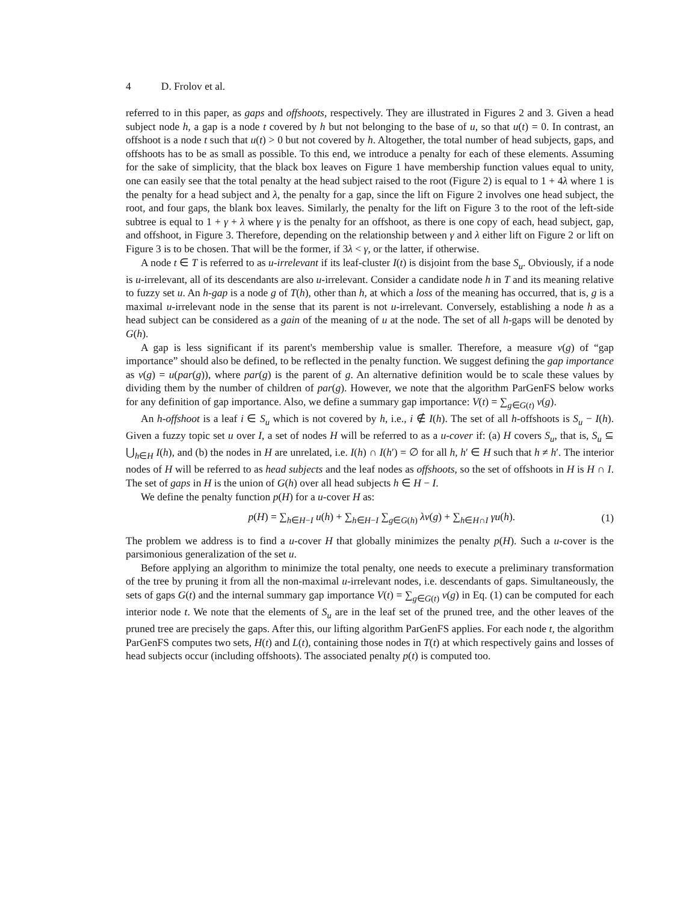4 D. Frolov et al.
referred to in this paper, as gaps and offshoots, respectively. They are illustrated in Figures 2 and 3. Given a head subject node h, a gap is a node t covered by h but not belonging to the base of u, so that u(t) = 0. In contrast, an offshoot is a node t such that u(t) > 0 but not covered by h. Altogether, the total number of head subjects, gaps, and offshoots has to be as small as possible. To this end, we introduce a penalty for each of these elements. Assuming for the sake of simplicity, that the black box leaves on Figure 1 have membership function values equal to unity, one can easily see that the total penalty at the head subject raised to the root (Figure 2) is equal to 1 + 4λ where 1 is the penalty for a head subject and λ, the penalty for a gap, since the lift on Figure 2 involves one head subject, the root, and four gaps, the blank box leaves. Similarly, the penalty for the lift on Figure 3 to the root of the left-side subtree is equal to 1 + γ + λ where γ is the penalty for an offshoot, as there is one copy of each, head subject, gap, and offshoot, in Figure 3. Therefore, depending on the relationship between γ and λ either lift on Figure 2 or lift on Figure 3 is to be chosen. That will be the former, if 3λ < γ, or the latter, if otherwise.
A node t ∈ T is referred to as u-irrelevant if its leaf-cluster I(t) is disjoint from the base S<sub>u</sub>. Obviously, if a node is u-irrelevant, all of its descendants are also u-irrelevant. Consider a candidate node h in T and its meaning relative to fuzzy set u. An h-gap is a node g of T(h), other than h, at which a loss of the meaning has occurred, that is, g is a maximal u-irrelevant node in the sense that its parent is not u-irrelevant. Conversely, establishing a node h as a head subject can be considered as a gain of the meaning of u at the node. The set of all h-gaps will be denoted by G(h).
A gap is less significant if its parent's membership value is smaller. Therefore, a measure v(g) of “gap importance” should also be defined, to be reflected in the penalty function. We suggest defining the gap importance as v(g) = u(par(g)), where par(g) is the parent of g. An alternative definition would be to scale these values by dividing them by the number of children of par(g). However, we note that the algorithm ParGenFS below works for any definition of gap importance. Also, we define a summary gap importance: V(t) = ∑<sub>g∈G(t)</sub> v(g).
An h-offshoot is a leaf i ∈ S<sub>u</sub> which is not covered by h, i.e., i ∉ I(h). The set of all h-offshoots is S<sub>u</sub> − I(h). Given a fuzzy topic set u over I, a set of nodes H will be referred to as a u-cover if: (a) H covers S<sub>u</sub>, that is, S<sub>u</sub> ⊆ ⋃<sub>h∈H</sub> I(h), and (b) the nodes in H are unrelated, i.e. I(h) ∩ I(h′) = ∅ for all h, h′ ∈ H such that h ≠ h′. The interior nodes of H will be referred to as head subjects and the leaf nodes as offshoots, so the set of offshoots in H is H ∩ I. The set of gaps in H is the union of G(h) over all head subjects h ∈ H − I.
We define the penalty function p(H) for a u-cover H as:
p(H) = ∑<sub>h∈H−I</sub> u(h) + ∑<sub>h∈H−I</sub> ∑<sub>g∈G(h)</sub> λv(g) + ∑<sub>h∈H∩I</sub> γu(h).
(1)
The problem we address is to find a u-cover H that globally minimizes the penalty p(H). Such a u-cover is the parsimonious generalization of the set u.
Before applying an algorithm to minimize the total penalty, one needs to execute a preliminary transformation of the tree by pruning it from all the non-maximal u-irrelevant nodes, i.e. descendants of gaps. Simultaneously, the sets of gaps G(t) and the internal summary gap importance V(t) = ∑<sub>g∈G(t)</sub> v(g) in Eq. (1) can be computed for each interior node t. We note that the elements of S<sub>u</sub> are in the leaf set of the pruned tree, and the other leaves of the pruned tree are precisely the gaps. After this, our lifting algorithm ParGenFS applies. For each node t, the algorithm ParGenFS computes two sets, H(t) and L(t), containing those nodes in T(t) at which respectively gains and losses of head subjects occur (including offshoots). The associated penalty p(t) is computed too.